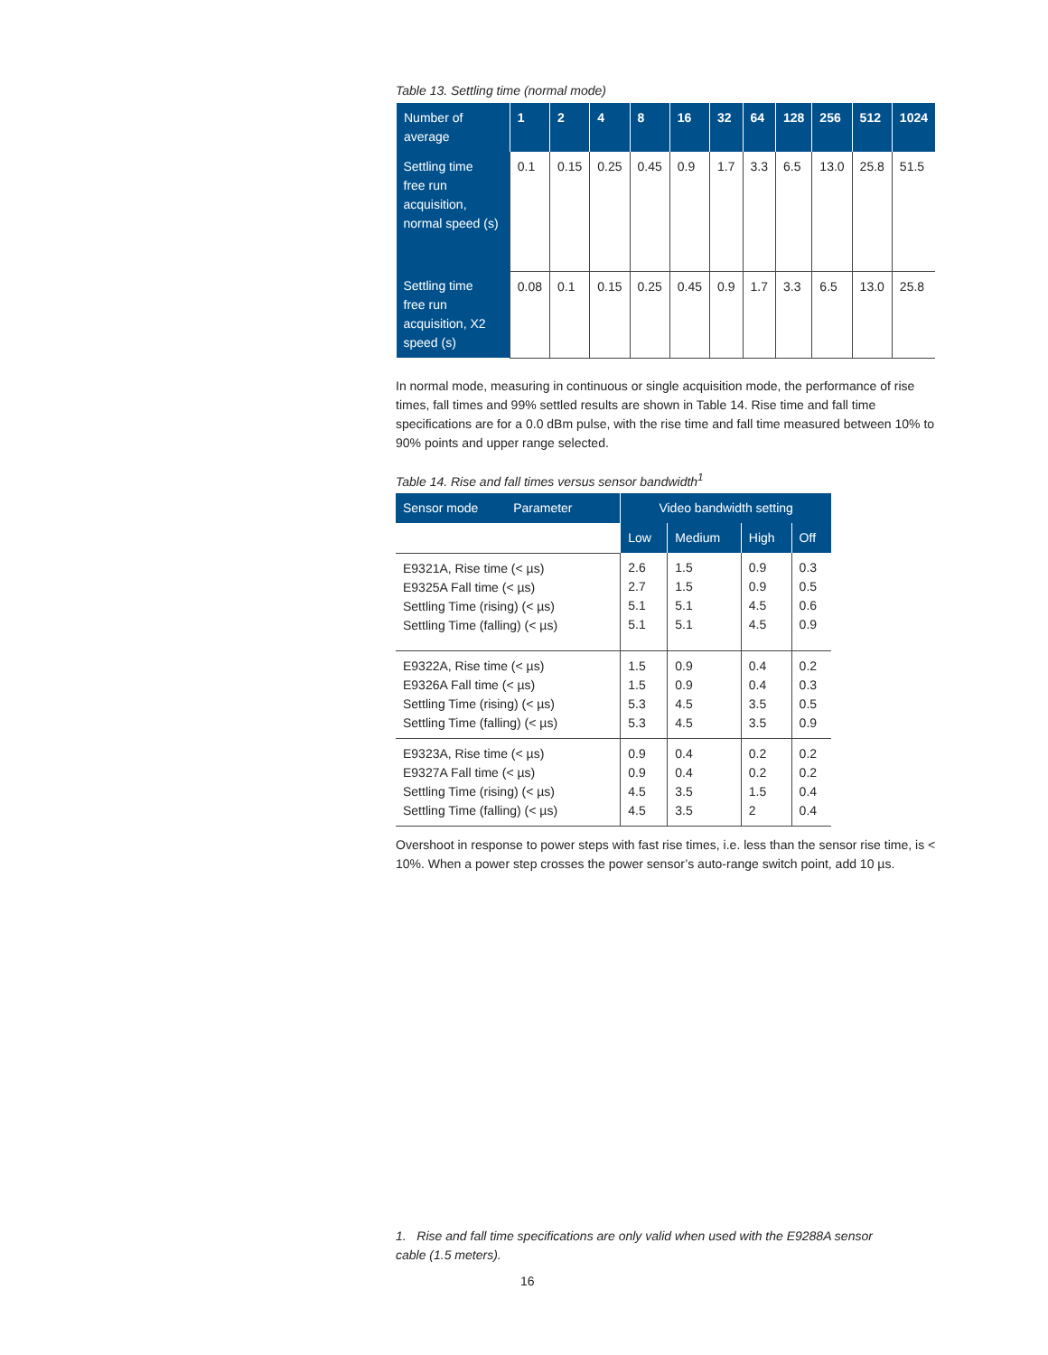Table 13. Settling time (normal mode)
| Number of average | 1 | 2 | 4 | 8 | 16 | 32 | 64 | 128 | 256 | 512 | 1024 |
| --- | --- | --- | --- | --- | --- | --- | --- | --- | --- | --- | --- |
| Settling time free run acquisition, normal speed (s) | 0.1 | 0.15 | 0.25 | 0.45 | 0.9 | 1.7 | 3.3 | 6.5 | 13.0 | 25.8 | 51.5 |
| Settling time free run acquisition, X2 speed (s) | 0.08 | 0.1 | 0.15 | 0.25 | 0.45 | 0.9 | 1.7 | 3.3 | 6.5 | 13.0 | 25.8 |
In normal mode, measuring in continuous or single acquisition mode, the performance of rise times, fall times and 99% settled results are shown in Table 14. Rise time and fall time specifications are for a 0.0 dBm pulse, with the rise time and fall time measured between 10% to 90% points and upper range selected.
Table 14. Rise and fall times versus sensor bandwidth<sup>1</sup>
| Sensor mode Parameter | Video bandwidth setting | | | |
| --- | --- | --- | --- | --- |
| | Low | Medium | High | Off |
| E9321A, Rise time (< µs) E9325A Fall time (< µs) Settling Time (rising) (< µs) Settling Time (falling) (< µs) | 2.6 2.7 5.1 5.1 | 1.5 1.5 5.1 5.1 | 0.9 0.9 4.5 4.5 | 0.3 0.5 0.6 0.9 |
| E9322A, Rise time (< µs) E9326A Fall time (< µs) Settling Time (rising) (< µs) Settling Time (falling) (< µs) | 1.5 1.5 5.3 5.3 | 0.9 0.9 4.5 4.5 | 0.4 0.4 3.5 3.5 | 0.2 0.3 0.5 0.9 |
| E9323A, Rise time (< µs) E9327A Fall time (< µs) Settling Time (rising) (< µs) Settling Time (falling) (< µs) | 0.9 0.9 4.5 4.5 | 0.4 0.4 3.5 3.5 | 0.2 0.2 1.5 2 | 0.2 0.2 0.4 0.4 |
Overshoot in response to power steps with fast rise times, i.e. less than the sensor rise time, is < 10%. When a power step crosses the power sensor’s auto-range switch point, add 10 µs.
1. Rise and fall time specifications are only valid when used with the E9288A sensor cable (1.5 meters).
16